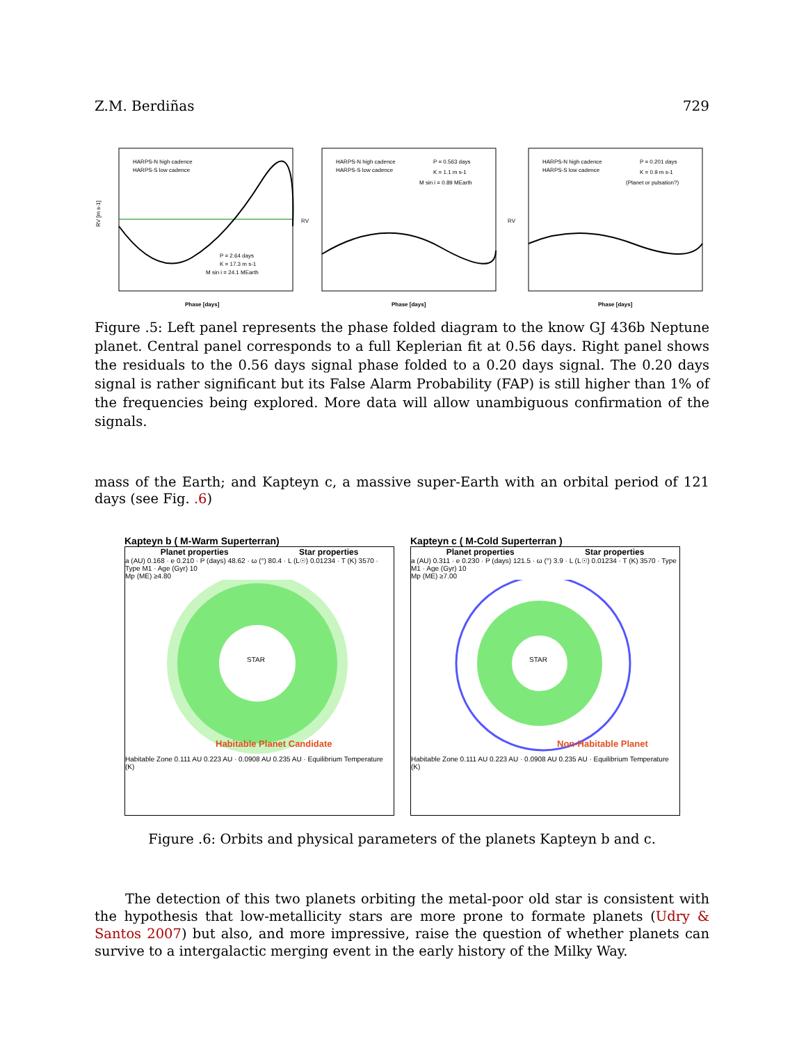Z.M. Berdiñas 729
HARPS-N high cadence
HARPS-S low cadence
P = 2.64 days
K = 17.3 m s-1
M sin i = 24.1 MEarth
Phase [days]
RV [m s-1]
HARPS-N high cadence
HARPS-S low cadence
P = 0.563 days
K = 1.1 m s-1
M sin i = 0.89 MEarth
Phase [days]
RV
HARPS-N high cadence
HARPS-S low cadence
P = 0.201 days
K = 0.9 m s-1
(Planet or pulsation?)
Phase [days]
RV
Figure .5: Left panel represents the phase folded diagram to the know GJ 436b Neptune planet. Central panel corresponds to a full Keplerian fit at 0.56 days. Right panel shows the residuals to the 0.56 days signal phase folded to a 0.20 days signal. The 0.20 days signal is rather significant but its False Alarm Probability (FAP) is still higher than 1% of the frequencies being explored. More data will allow unambiguous confirmation of the signals.
mass of the Earth; and Kapteyn c, a massive super-Earth with an orbital period of 121 days (see Fig. .6)
Kapteyn b ( M-Warm Superterran)
Planet properties Star properties
a (AU) 0.168 · e 0.210 · P (days) 48.62 · ω (°) 80.4 · L (L☉) 0.01234 · T (K) 3570 · Type M1 · Age (Gyr) 10
Mp (ME) ≥4.80
STAR
Habitable Planet Candidate
Habitable Zone 0.111 AU 0.223 AU · 0.0908 AU 0.235 AU · Equilibrium Temperature (K)
Kapteyn c ( M-Cold Superterran )
Planet properties Star properties
a (AU) 0.311 · e 0.230 · P (days) 121.5 · ω (°) 3.9 · L (L☉) 0.01234 · T (K) 3570 · Type M1 · Age (Gyr) 10
Mp (ME) ≥7.00
STAR
Non-Habitable Planet
Habitable Zone 0.111 AU 0.223 AU · 0.0908 AU 0.235 AU · Equilibrium Temperature (K)
Figure .6: Orbits and physical parameters of the planets Kapteyn b and c.
The detection of this two planets orbiting the metal-poor old star is consistent with the hypothesis that low-metallicity stars are more prone to formate planets (Udry & Santos 2007) but also, and more impressive, raise the question of whether planets can survive to a intergalactic merging event in the early history of the Milky Way.